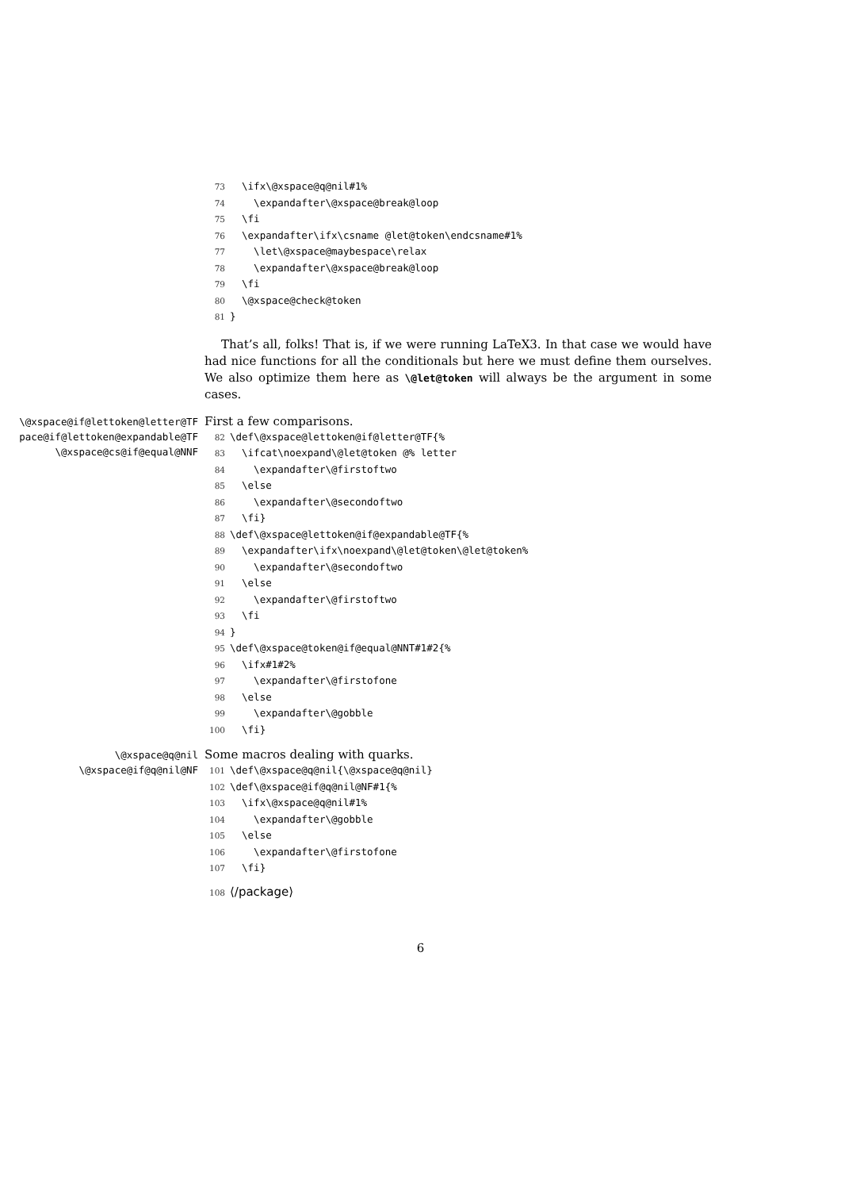73 \ifx\@xspace@q@nil#1% 74 \expandafter\@xspace@break@loop 75 \fi 76 \expandafter\ifx\csname @let@token\endcsname#1% 77 \let\@xspace@maybespace\relax 78 \expandafter\@xspace@break@loop 79 \fi 80 \@xspace@check@token 81 }
That’s all, folks! That is, if we were running LaTeX3. In that case we would have had nice functions for all the conditionals but here we must define them ourselves. We also optimize them here as \@let@token will always be the argument in some cases.
\@xspace@if@lettoken@letter@TF
pace@if@lettoken@expandable@TF
\@xspace@cs@if@equal@NNF
First a few comparisons.
82 \def\@xspace@lettoken@if@letter@TF{% 83 \ifcat\noexpand\@let@token @% letter 84 \expandafter\@firstoftwo 85 \else 86 \expandafter\@secondoftwo 87 \fi} 88 \def\@xspace@lettoken@if@expandable@TF{% 89 \expandafter\ifx\noexpand\@let@token\@let@token% 90 \expandafter\@secondoftwo 91 \else 92 \expandafter\@firstoftwo 93 \fi 94 } 95 \def\@xspace@token@if@equal@NNT#1#2{% 96 \ifx#1#2% 97 \expandafter\@firstofone 98 \else 99 \expandafter\@gobble 100 \fi}
\@xspace@q@nil
\@xspace@if@q@nil@NF
Some macros dealing with quarks.
101 \def\@xspace@q@nil{\@xspace@q@nil} 102 \def\@xspace@if@q@nil@NF#1{% 103 \ifx\@xspace@q@nil#1% 104 \expandafter\@gobble 105 \else 106 \expandafter\@firstofone 107 \fi}
108 ⟨/package⟩
6